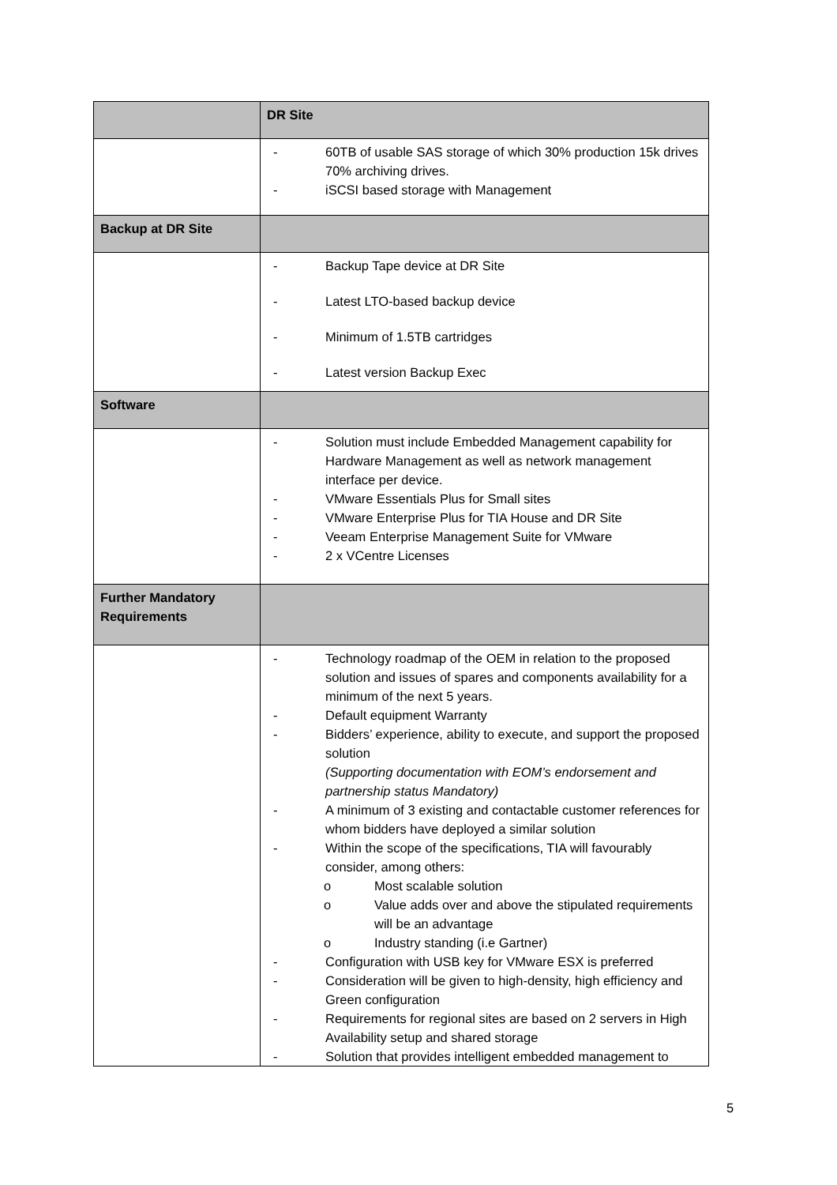| | DR Site |
| | - 60TB of usable SAS storage of which 30% production 15k drives 70% archiving drives. - iSCSI based storage with Management |
| Backup at DR Site | |
| | - Backup Tape device at DR Site - Latest LTO-based backup device - Minimum of 1.5TB cartridges - Latest version Backup Exec |
| Software | |
| | - Solution must include Embedded Management capability for Hardware Management as well as network management interface per device. - VMware Essentials Plus for Small sites - VMware Enterprise Plus for TIA House and DR Site - Veeam Enterprise Management Suite for VMware - 2 x VCentre Licenses |
| Further Mandatory Requirements | |
| | - Technology roadmap of the OEM in relation to the proposed solution and issues of spares and components availability for a minimum of the next 5 years. - Default equipment Warranty - Bidders’ experience, ability to execute, and support the proposed solution (Supporting documentation with EOM’s endorsement and partnership status Mandatory) - A minimum of 3 existing and contactable customer references for whom bidders have deployed a similar solution - Within the scope of the specifications, TIA will favourably consider, among others: o Most scalable solution o Value adds over and above the stipulated requirements will be an advantage o Industry standing (i.e Gartner) - Configuration with USB key for VMware ESX is preferred - Consideration will be given to high-density, high efficiency and Green configuration - Requirements for regional sites are based on 2 servers in High Availability setup and shared storage - Solution that provides intelligent embedded management to |
5